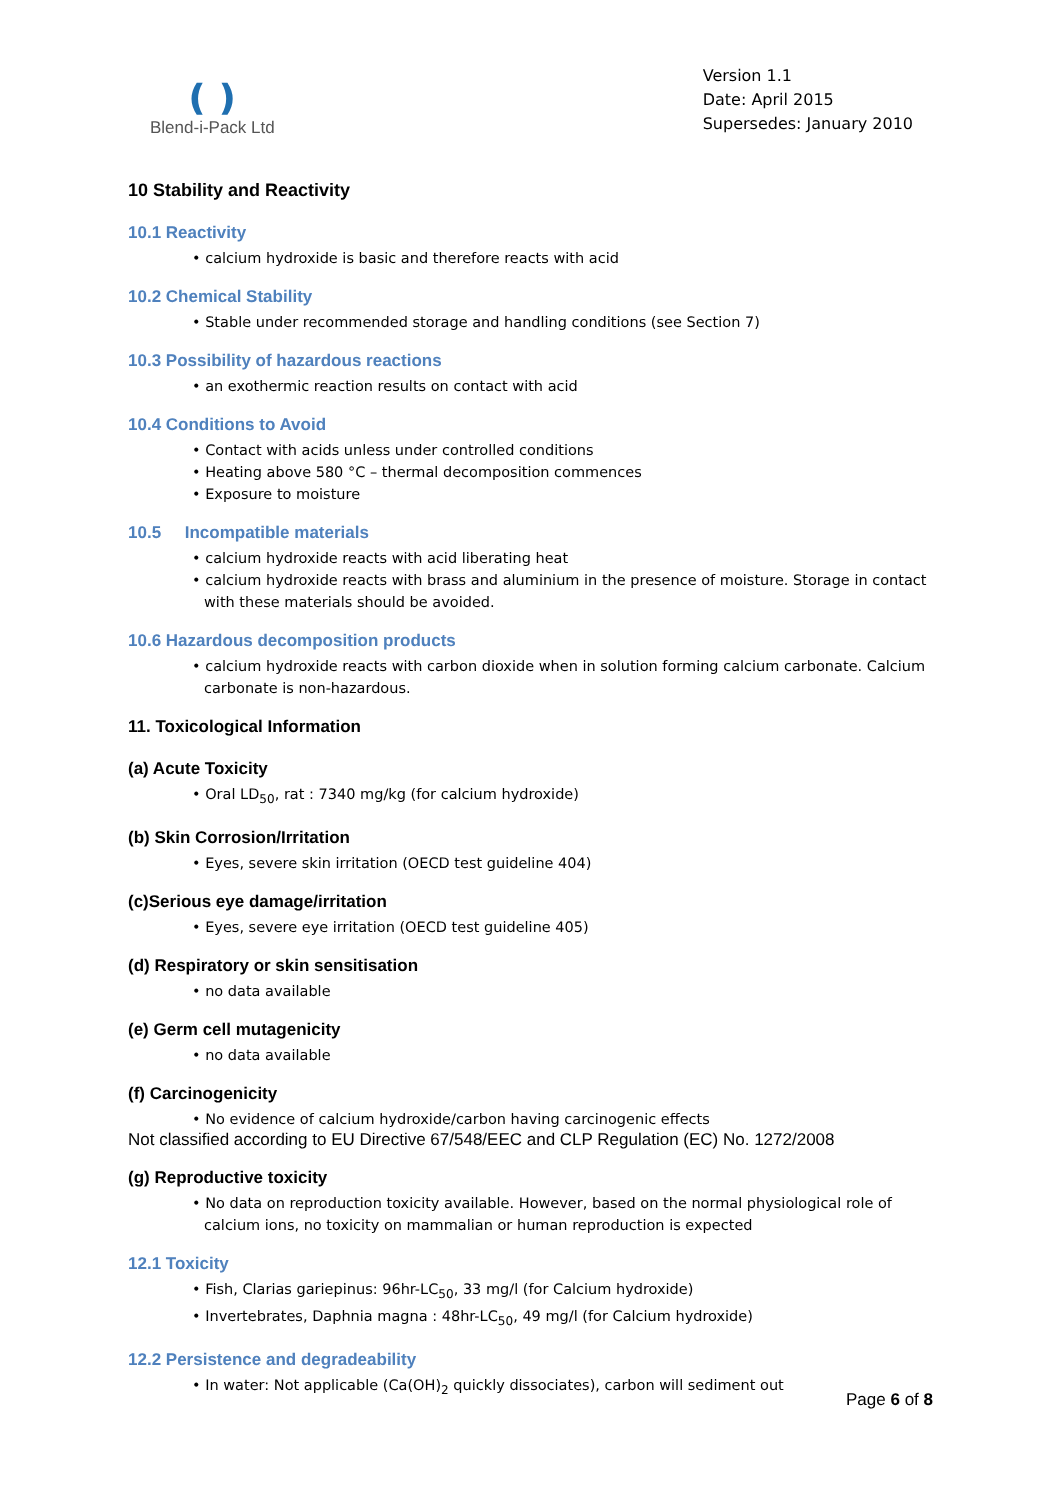❪❫
Blend-i-Pack Ltd
Version 1.1
Date: April 2015
Supersedes: January 2010
10 Stability and Reactivity
10.1 Reactivity
• calcium hydroxide is basic and therefore reacts with acid
10.2 Chemical Stability
• Stable under recommended storage and handling conditions (see Section 7)
10.3 Possibility of hazardous reactions
• an exothermic reaction results on contact with acid
10.4 Conditions to Avoid
• Contact with acids unless under controlled conditions
• Heating above 580 °C – thermal decomposition commences
• Exposure to moisture
10.5 Incompatible materials
• calcium hydroxide reacts with acid liberating heat
• calcium hydroxide reacts with brass and aluminium in the presence of moisture. Storage in contact with these materials should be avoided.
10.6 Hazardous decomposition products
• calcium hydroxide reacts with carbon dioxide when in solution forming calcium carbonate. Calcium carbonate is non-hazardous.
11. Toxicological Information
(a) Acute Toxicity
• Oral LD<sub>50</sub>, rat : 7340 mg/kg (for calcium hydroxide)
(b) Skin Corrosion/Irritation
• Eyes, severe skin irritation (OECD test guideline 404)
(c)Serious eye damage/irritation
• Eyes, severe eye irritation (OECD test guideline 405)
(d) Respiratory or skin sensitisation
• no data available
(e) Germ cell mutagenicity
• no data available
(f) Carcinogenicity
• No evidence of calcium hydroxide/carbon having carcinogenic effects
Not classified according to EU Directive 67/548/EEC and CLP Regulation (EC) No. 1272/2008
(g) Reproductive toxicity
• No data on reproduction toxicity available. However, based on the normal physiological role of calcium ions, no toxicity on mammalian or human reproduction is expected
12.1 Toxicity
• Fish, Clarias gariepinus: 96hr-LC<sub>50</sub>, 33 mg/l (for Calcium hydroxide)
• Invertebrates, Daphnia magna : 48hr-LC<sub>50</sub>, 49 mg/l (for Calcium hydroxide)
12.2 Persistence and degradeability
• In water: Not applicable (Ca(OH)<sub>2</sub> quickly dissociates), carbon will sediment out
Page 6 of 8